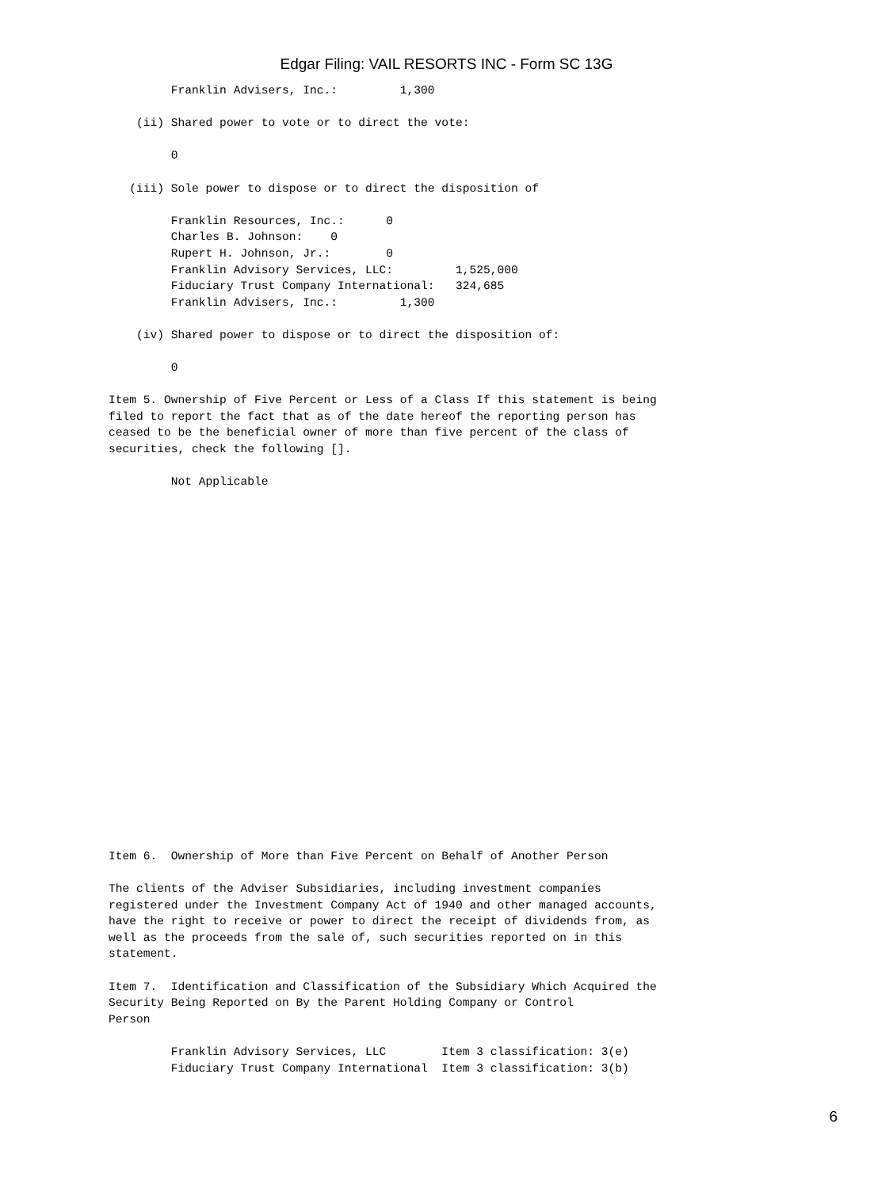Edgar Filing: VAIL RESORTS INC - Form SC 13G
         Franklin Advisers, Inc.:         1,300

    (ii) Shared power to vote or to direct the vote:

         0

   (iii) Sole power to dispose or to direct the disposition of

         Franklin Resources, Inc.:      0
         Charles B. Johnson:    0
         Rupert H. Johnson, Jr.:        0
         Franklin Advisory Services, LLC:         1,525,000
         Fiduciary Trust Company International:   324,685
         Franklin Advisers, Inc.:         1,300

    (iv) Shared power to dispose or to direct the disposition of:

         0

Item 5. Ownership of Five Percent or Less of a Class If this statement is being
filed to report the fact that as of the date hereof the reporting person has
ceased to be the beneficial owner of more than five percent of the class of
securities, check the following [].

         Not Applicable
Item 6.  Ownership of More than Five Percent on Behalf of Another Person

The clients of the Adviser Subsidiaries, including investment companies
registered under the Investment Company Act of 1940 and other managed accounts,
have the right to receive or power to direct the receipt of dividends from, as
well as the proceeds from the sale of, such securities reported on in this
statement.

Item 7.  Identification and Classification of the Subsidiary Which Acquired the
Security Being Reported on By the Parent Holding Company or Control
Person

         Franklin Advisory Services, LLC        Item 3 classification: 3(e)
         Fiduciary Trust Company International  Item 3 classification: 3(b)
6